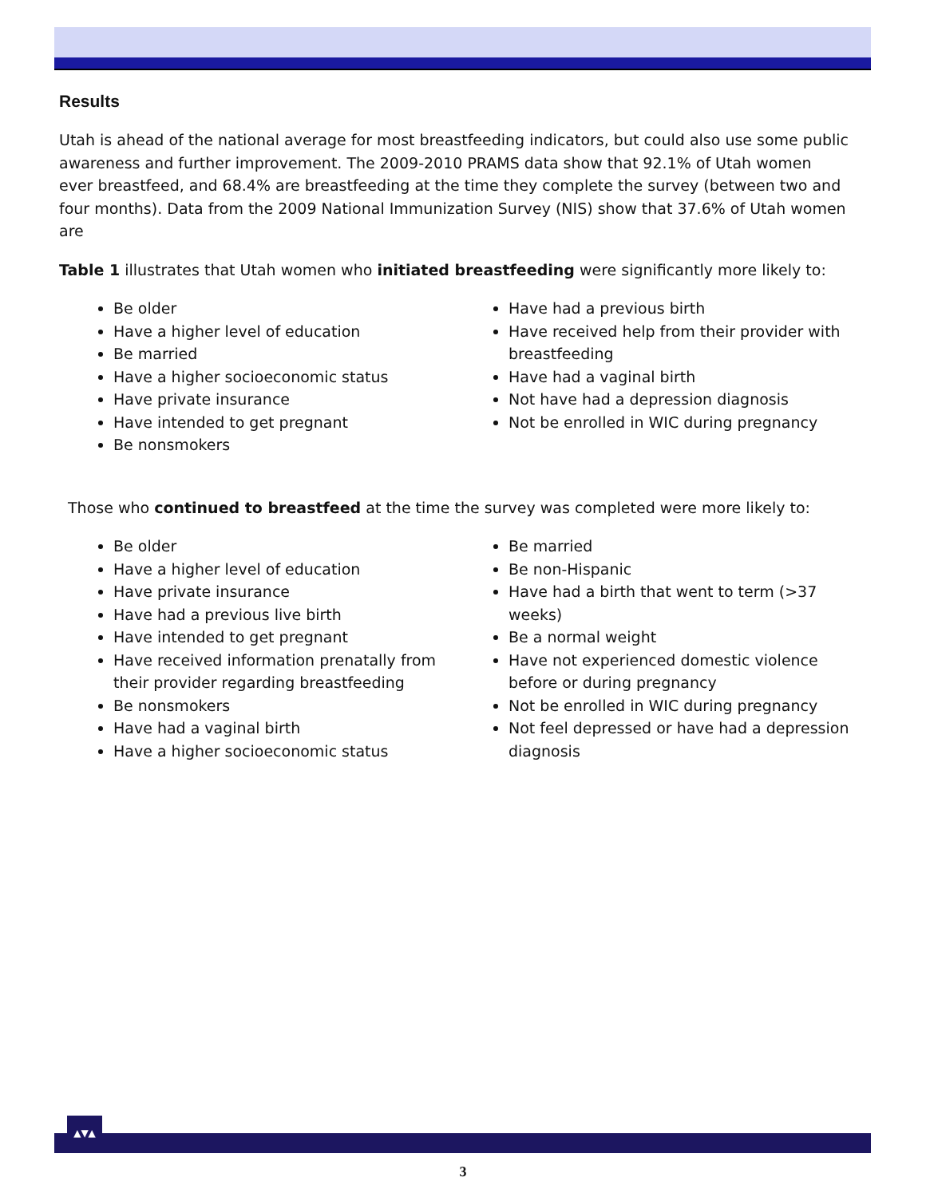Results
Utah is ahead of the national average for most breastfeeding indicators, but could also use some public awareness and further improvement. The 2009-2010 PRAMS data show that 92.1% of Utah women ever breastfeed, and 68.4% are breastfeeding at the time they complete the survey (between two and four months). Data from the 2009 National Immunization Survey (NIS) show that 37.6% of Utah women are
Table 1 illustrates that Utah women who initiated breastfeeding were significantly more likely to:
Be older
Have a higher level of education
Be married
Have a higher socioeconomic status
Have private insurance
Have intended to get pregnant
Be nonsmokers
Have had a previous birth
Have received help from their provider with breastfeeding
Have had a vaginal birth
Not have had a depression diagnosis
Not be enrolled in WIC during pregnancy
Those who continued to breastfeed at the time the survey was completed were more likely to:
Be older
Have a higher level of education
Have private insurance
Have had a previous live birth
Have intended to get pregnant
Have received information prenatally from their provider regarding breastfeeding
Be nonsmokers
Have had a vaginal birth
Have a higher socioeconomic status
Be married
Be non-Hispanic
Have had a birth that went to term (>37 weeks)
Be a normal weight
Have not experienced domestic violence before or during pregnancy
Not be enrolled in WIC during pregnancy
Not feel depressed or have had a depression diagnosis
▲▼▲
3